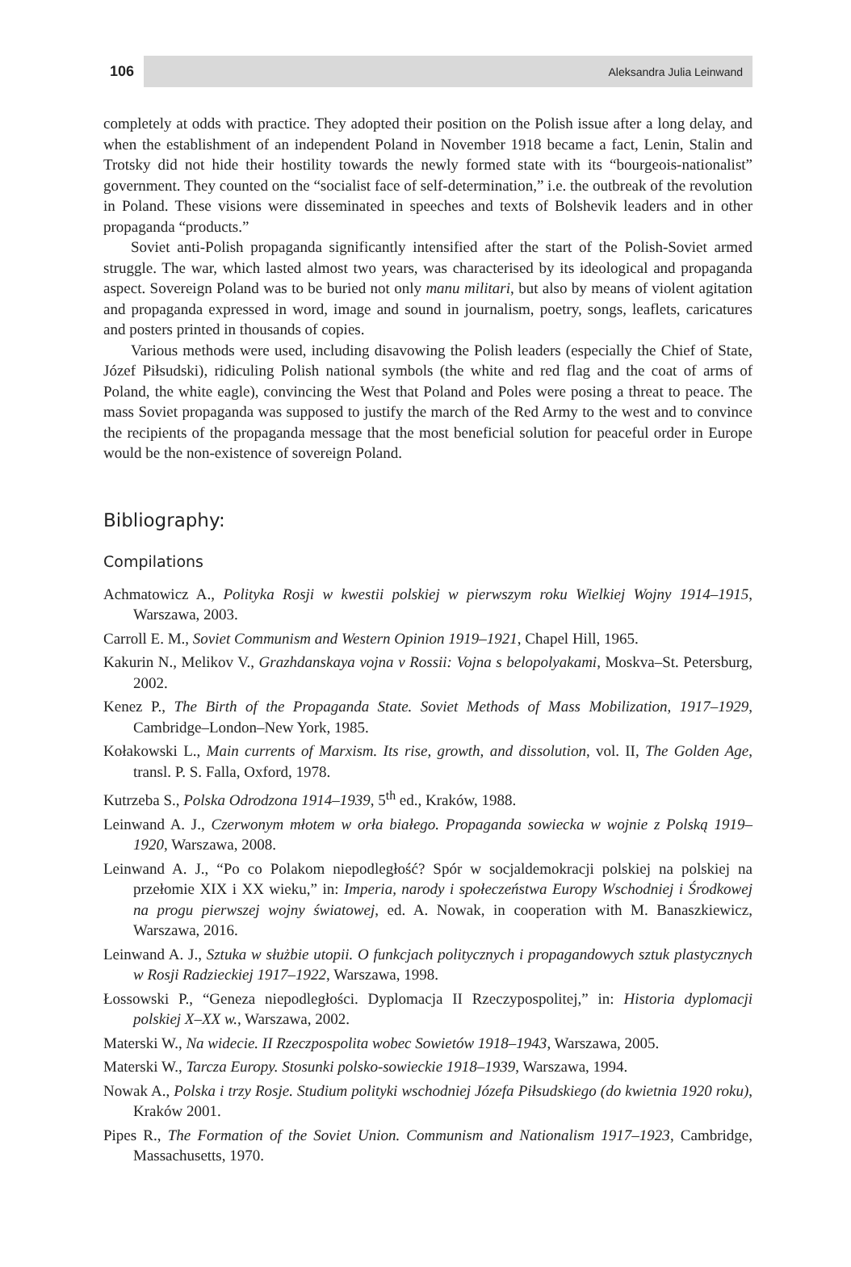106 Aleksandra Julia Leinwand
completely at odds with practice. They adopted their position on the Polish issue after a long delay, and when the establishment of an independent Poland in November 1918 became a fact, Lenin, Stalin and Trotsky did not hide their hostility towards the newly formed state with its “bourgeois-nationalist” government. They counted on the “socialist face of self-determination,” i.e. the outbreak of the revolution in Poland. These visions were disseminated in speeches and texts of Bolshevik leaders and in other propaganda “products.”
Soviet anti-Polish propaganda significantly intensified after the start of the Polish-Soviet armed struggle. The war, which lasted almost two years, was characterised by its ideological and propaganda aspect. Sovereign Poland was to be buried not only manu militari, but also by means of violent agitation and propaganda expressed in word, image and sound in journalism, poetry, songs, leaflets, caricatures and posters printed in thousands of copies.
Various methods were used, including disavowing the Polish leaders (especially the Chief of State, Józef Piłsudski), ridiculing Polish national symbols (the white and red flag and the coat of arms of Poland, the white eagle), convincing the West that Poland and Poles were posing a threat to peace. The mass Soviet propaganda was supposed to justify the march of the Red Army to the west and to convince the recipients of the propaganda message that the most beneficial solution for peaceful order in Europe would be the non-existence of sovereign Poland.
Bibliography:
Compilations
Achmatowicz A., Polityka Rosji w kwestii polskiej w pierwszym roku Wielkiej Wojny 1914–1915, Warszawa, 2003.
Carroll E. M., Soviet Communism and Western Opinion 1919–1921, Chapel Hill, 1965.
Kakurin N., Melikov V., Grazhdanskaya vojna v Rossii: Vojna s belopolyakami, Moskva–St. Petersburg, 2002.
Kenez P., The Birth of the Propaganda State. Soviet Methods of Mass Mobilization, 1917–1929, Cambridge–London–New York, 1985.
Kołakowski L., Main currents of Marxism. Its rise, growth, and dissolution, vol. II, The Golden Age, transl. P. S. Falla, Oxford, 1978.
Kutrzeba S., Polska Odrodzona 1914–1939, 5<sup>th</sup> ed., Kraków, 1988.
Leinwand A. J., Czerwonym młotem w orła białego. Propaganda sowiecka w wojnie z Polską 1919–1920, Warszawa, 2008.
Leinwand A. J., “Po co Polakom niepodległość? Spór w socjaldemokracji polskiej na polskiej na przełomie XIX i XX wieku,” in: Imperia, narody i społeczeństwa Europy Wschodniej i Środkowej na progu pierwszej wojny światowej, ed. A. Nowak, in cooperation with M. Banaszkiewicz, Warszawa, 2016.
Leinwand A. J., Sztuka w służbie utopii. O funkcjach politycznych i propagandowych sztuk plastycznych w Rosji Radzieckiej 1917–1922, Warszawa, 1998.
Łossowski P., “Geneza niepodległości. Dyplomacja II Rzeczypospolitej,” in: Historia dyplomacji polskiej X–XX w., Warszawa, 2002.
Materski W., Na widecie. II Rzeczpospolita wobec Sowietów 1918–1943, Warszawa, 2005.
Materski W., Tarcza Europy. Stosunki polsko-sowieckie 1918–1939, Warszawa, 1994.
Nowak A., Polska i trzy Rosje. Studium polityki wschodniej Józefa Piłsudskiego (do kwietnia 1920 roku), Kraków 2001.
Pipes R., The Formation of the Soviet Union. Communism and Nationalism 1917–1923, Cambridge, Massachusetts, 1970.